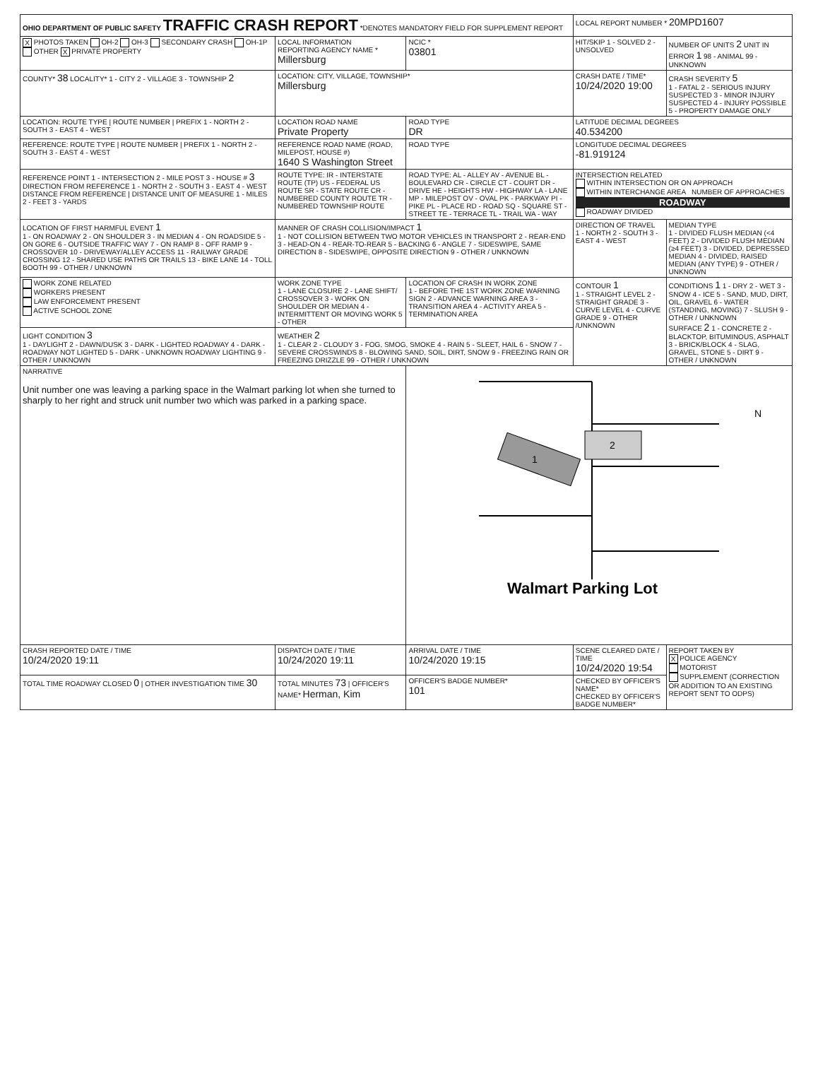| OHIO DEPARTMENT OF PUBLIC SAFETY TRAFFIC CRASH REPORT *DENOTES MANDATORY FIELD FOR SUPPLEMENT REPORT | | | LOCAL REPORT NUMBER * 20MPD1607 | |
| X PHOTOS TAKEN OH-2 OH-3 SECONDARY CRASH OH-1P OTHER X PRIVATE PROPERTY | LOCAL INFORMATION REPORTING AGENCY NAME * Millersburg | NCIC * 03801 | HIT/SKIP 1 - SOLVED 2 - UNSOLVED | NUMBER OF UNITS 2 UNIT IN ERROR 1 98 - ANIMAL 99 - UNKNOWN |
| COUNTY* 38 LOCALITY* 1 - CITY 2 - VILLAGE 3 - TOWNSHIP 2 | LOCATION: CITY, VILLAGE, TOWNSHIP* Millersburg | | CRASH DATE / TIME* 10/24/2020 19:00 | CRASH SEVERITY 5 1 - FATAL 2 - SERIOUS INJURY SUSPECTED 3 - MINOR INJURY SUSPECTED 4 - INJURY POSSIBLE 5 - PROPERTY DAMAGE ONLY |
| LOCATION: ROUTE TYPE / ROUTE NUMBER / PREFIX 1 - NORTH 2 - SOUTH 3 - EAST 4 - WEST | LOCATION ROAD NAME Private Property | ROAD TYPE DR | LATITUDE DECIMAL DEGREES 40.534200 | |
| REFERENCE: ROUTE TYPE / ROUTE NUMBER / PREFIX 1 - NORTH 2 - SOUTH 3 - EAST 4 - WEST | REFERENCE ROAD NAME (ROAD, MILEPOST, HOUSE #) 1640 S Washington Street | ROAD TYPE | LONGITUDE DECIMAL DEGREES -81.919124 | |
| REFERENCE POINT 1 - INTERSECTION 2 - MILE POST 3 - HOUSE # 3 DIRECTION FROM REFERENCE 1 - NORTH 2 - SOUTH 3 - EAST 4 - WEST DISTANCE FROM REFERENCE / DISTANCE UNIT OF MEASURE 1 - MILES 2 - FEET 3 - YARDS | ROUTE TYPE: IR - INTERSTATE ROUTE (TP) US - FEDERAL US ROUTE SR - STATE ROUTE CR - NUMBERED COUNTY ROUTE TR - NUMBERED TOWNSHIP ROUTE | ROAD TYPE: AL - ALLEY AV - AVENUE BL - BOULEVARD CR - CIRCLE CT - COURT DR - DRIVE HE - HEIGHTS HW - HIGHWAY LA - LANE MP - MILEPOST OV - OVAL PK - PARKWAY PI - PIKE PL - PLACE RD - ROAD SQ - SQUARE ST - STREET TE - TERRACE TL - TRAIL WA - WAY | INTERSECTION RELATED WITHIN INTERSECTION OR ON APPROACH WITHIN INTERCHANGE AREA NUMBER OF APPROACHES ROADWAY ROADWAY DIVIDED | |
| LOCATION OF FIRST HARMFUL EVENT 1 1 - ON ROADWAY 2 - ON SHOULDER 3 - IN MEDIAN 4 - ON ROADSIDE 5 - ON GORE 6 - OUTSIDE TRAFFIC WAY 7 - ON RAMP 8 - OFF RAMP 9 - CROSSOVER 10 - DRIVEWAY/ALLEY ACCESS 11 - RAILWAY GRADE CROSSING 12 - SHARED USE PATHS OR TRAILS 13 - BIKE LANE 14 - TOLL BOOTH 99 - OTHER / UNKNOWN | MANNER OF CRASH COLLISION/IMPACT 1 1 - NOT COLLISION BETWEEN TWO MOTOR VEHICLES IN TRANSPORT 2 - REAR-END 3 - HEAD-ON 4 - REAR-TO-REAR 5 - BACKING 6 - ANGLE 7 - SIDESWIPE, SAME DIRECTION 8 - SIDESWIPE, OPPOSITE DIRECTION 9 - OTHER / UNKNOWN | | DIRECTION OF TRAVEL 1 - NORTH 2 - SOUTH 3 - EAST 4 - WEST | MEDIAN TYPE 1 - DIVIDED FLUSH MEDIAN (<4 FEET) 2 - DIVIDED FLUSH MEDIAN (≥4 FEET) 3 - DIVIDED, DEPRESSED MEDIAN 4 - DIVIDED, RAISED MEDIAN (ANY TYPE) 9 - OTHER / UNKNOWN |
| WORK ZONE RELATED WORKERS PRESENT LAW ENFORCEMENT PRESENT ACTIVE SCHOOL ZONE | WORK ZONE TYPE 1 - LANE CLOSURE 2 - LANE SHIFT/ CROSSOVER 3 - WORK ON SHOULDER OR MEDIAN 4 - INTERMITTENT OR MOVING WORK 5 - OTHER | LOCATION OF CRASH IN WORK ZONE 1 - BEFORE THE 1ST WORK ZONE WARNING SIGN 2 - ADVANCE WARNING AREA 3 - TRANSITION AREA 4 - ACTIVITY AREA 5 - TERMINATION AREA | CONTOUR 1 1 - STRAIGHT LEVEL 2 - STRAIGHT GRADE 3 - CURVE LEVEL 4 - CURVE GRADE 9 - OTHER /UNKNOWN | CONDITIONS 1 1 - DRY 2 - WET 3 - SNOW 4 - ICE 5 - SAND, MUD, DIRT, OIL, GRAVEL 6 - WATER (STANDING, MOVING) 7 - SLUSH 9 - OTHER / UNKNOWN SURFACE 2 1 - CONCRETE 2 - BLACKTOP, BITUMINOUS, ASPHALT 3 - BRICK/BLOCK 4 - SLAG, GRAVEL, STONE 5 - DIRT 9 - OTHER / UNKNOWN |
| LIGHT CONDITION 3 1 - DAYLIGHT 2 - DAWN/DUSK 3 - DARK - LIGHTED ROADWAY 4 - DARK - ROADWAY NOT LIGHTED 5 - DARK - UNKNOWN ROADWAY LIGHTING 9 - OTHER / UNKNOWN | WEATHER 2 1 - CLEAR 2 - CLOUDY 3 - FOG, SMOG, SMOKE 4 - RAIN 5 - SLEET, HAIL 6 - SNOW 7 - SEVERE CROSSWINDS 8 - BLOWING SAND, SOIL, DIRT, SNOW 9 - FREEZING RAIN OR FREEZING DRIZZLE 99 - OTHER / UNKNOWN | | | |
| NARRATIVE Unit number one was leaving a parking space in the Walmart parking lot when she turned to sharply to her right and struck unit number two which was parked in a parking space. | | 1 2 N Walmart Parking Lot | | |
| CRASH REPORTED DATE / TIME 10/24/2020 19:11 | DISPATCH DATE / TIME 10/24/2020 19:11 | ARRIVAL DATE / TIME 10/24/2020 19:15 | SCENE CLEARED DATE / TIME 10/24/2020 19:54 | REPORT TAKEN BY X POLICE AGENCY MOTORIST SUPPLEMENT (CORRECTION OR ADDITION TO AN EXISTING REPORT SENT TO ODPS) |
| TOTAL TIME ROADWAY CLOSED 0 / OTHER INVESTIGATION TIME 30 | TOTAL MINUTES 73 / OFFICER'S NAME* Herman, Kim | OFFICER'S BADGE NUMBER* 101 | CHECKED BY OFFICER'S NAME* CHECKED BY OFFICER'S BADGE NUMBER* | |